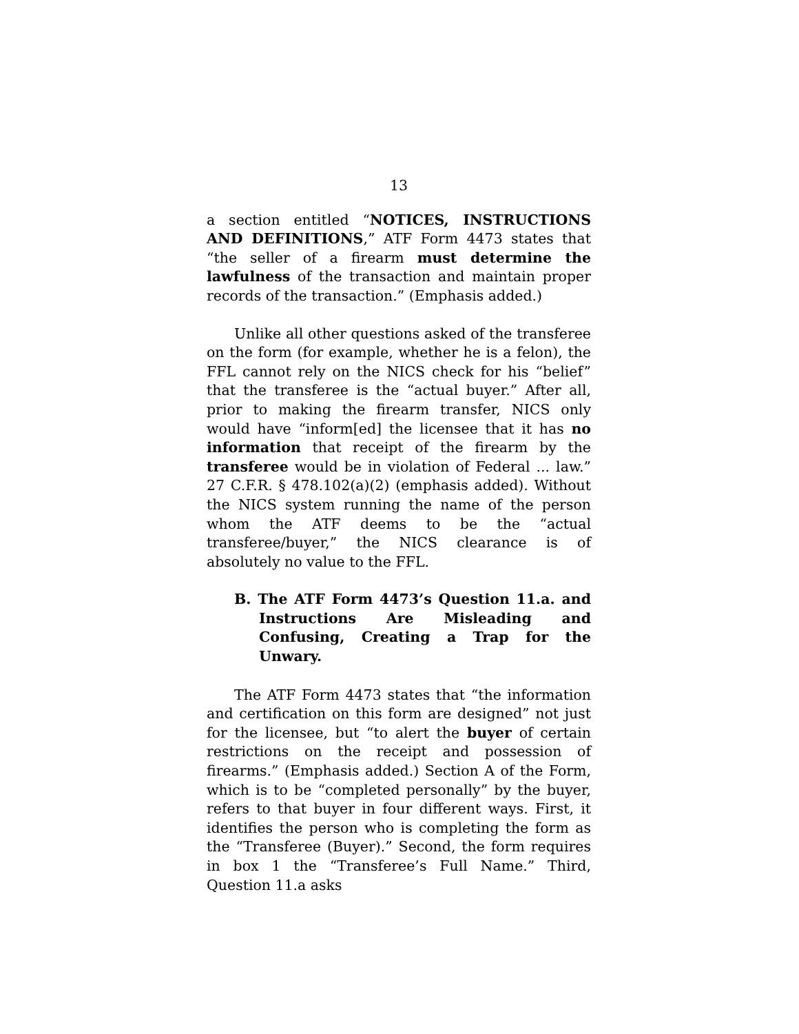13
a section entitled “NOTICES, INSTRUCTIONS AND DEFINITIONS,” ATF Form 4473 states that “the seller of a firearm must determine the lawfulness of the transaction and maintain proper records of the transaction.” (Emphasis added.)
Unlike all other questions asked of the transferee on the form (for example, whether he is a felon), the FFL cannot rely on the NICS check for his “belief” that the transferee is the “actual buyer.” After all, prior to making the firearm transfer, NICS only would have “inform[ed] the licensee that it has no information that receipt of the firearm by the transferee would be in violation of Federal ... law.” 27 C.F.R. § 478.102(a)(2) (emphasis added). Without the NICS system running the name of the person whom the ATF deems to be the “actual transferee/buyer,” the NICS clearance is of absolutely no value to the FFL.
B. The ATF Form 4473’s Question 11.a. and Instructions Are Misleading and Confusing, Creating a Trap for the Unwary.
The ATF Form 4473 states that “the information and certification on this form are designed” not just for the licensee, but “to alert the buyer of certain restrictions on the receipt and possession of firearms.” (Emphasis added.) Section A of the Form, which is to be “completed personally” by the buyer, refers to that buyer in four different ways. First, it identifies the person who is completing the form as the “Transferee (Buyer).” Second, the form requires in box 1 the “Transferee’s Full Name.” Third, Question 11.a asks